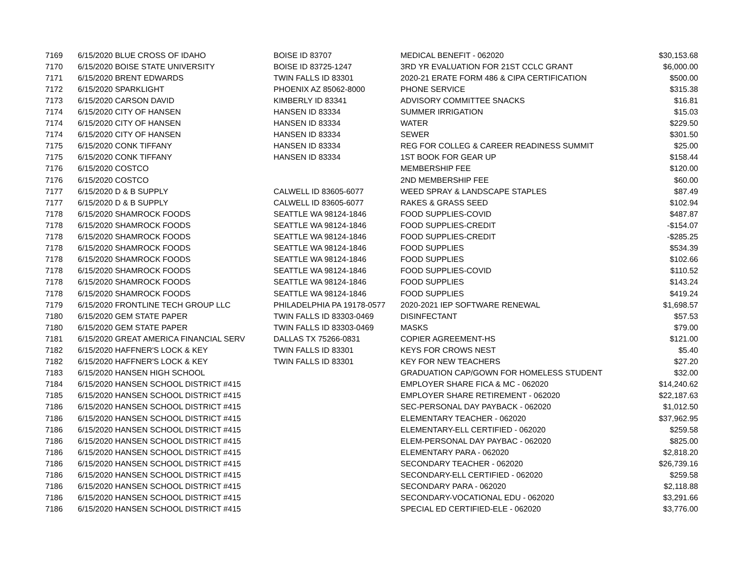| 7169 | 6/15/2020 BLUE CROSS OF IDAHO | BOISE ID 83707 | MEDICAL BENEFIT - 062020 | $30,153.68 |
| 7170 | 6/15/2020 BOISE STATE UNIVERSITY | BOISE ID 83725-1247 | 3RD YR EVALUATION FOR 21ST CCLC GRANT | $6,000.00 |
| 7171 | 6/15/2020 BRENT EDWARDS | TWIN FALLS ID 83301 | 2020-21 ERATE FORM 486 & CIPA CERTIFICATION | $500.00 |
| 7172 | 6/15/2020 SPARKLIGHT | PHOENIX AZ 85062-8000 | PHONE SERVICE | $315.38 |
| 7173 | 6/15/2020 CARSON DAVID | KIMBERLY ID 83341 | ADVISORY COMMITTEE SNACKS | $16.81 |
| 7174 | 6/15/2020 CITY OF HANSEN | HANSEN ID 83334 | SUMMER IRRIGATION | $15.03 |
| 7174 | 6/15/2020 CITY OF HANSEN | HANSEN ID 83334 | WATER | $229.50 |
| 7174 | 6/15/2020 CITY OF HANSEN | HANSEN ID 83334 | SEWER | $301.50 |
| 7175 | 6/15/2020 CONK TIFFANY | HANSEN ID 83334 | REG FOR COLLEG & CAREER READINESS SUMMIT | $25.00 |
| 7175 | 6/15/2020 CONK TIFFANY | HANSEN ID 83334 | 1ST BOOK FOR GEAR UP | $158.44 |
| 7176 | 6/15/2020 COSTCO | | MEMBERSHIP FEE | $120.00 |
| 7176 | 6/15/2020 COSTCO | | 2ND MEMBERSHIP FEE | $60.00 |
| 7177 | 6/15/2020 D & B SUPPLY | CALWELL ID 83605-6077 | WEED SPRAY & LANDSCAPE STAPLES | $87.49 |
| 7177 | 6/15/2020 D & B SUPPLY | CALWELL ID 83605-6077 | RAKES & GRASS SEED | $102.94 |
| 7178 | 6/15/2020 SHAMROCK FOODS | SEATTLE WA 98124-1846 | FOOD SUPPLIES-COVID | $487.87 |
| 7178 | 6/15/2020 SHAMROCK FOODS | SEATTLE WA 98124-1846 | FOOD SUPPLIES-CREDIT | -$154.07 |
| 7178 | 6/15/2020 SHAMROCK FOODS | SEATTLE WA 98124-1846 | FOOD SUPPLIES-CREDIT | -$285.25 |
| 7178 | 6/15/2020 SHAMROCK FOODS | SEATTLE WA 98124-1846 | FOOD SUPPLIES | $534.39 |
| 7178 | 6/15/2020 SHAMROCK FOODS | SEATTLE WA 98124-1846 | FOOD SUPPLIES | $102.66 |
| 7178 | 6/15/2020 SHAMROCK FOODS | SEATTLE WA 98124-1846 | FOOD SUPPLIES-COVID | $110.52 |
| 7178 | 6/15/2020 SHAMROCK FOODS | SEATTLE WA 98124-1846 | FOOD SUPPLIES | $143.24 |
| 7178 | 6/15/2020 SHAMROCK FOODS | SEATTLE WA 98124-1846 | FOOD SUPPLIES | $419.24 |
| 7179 | 6/15/2020 FRONTLINE TECH GROUP LLC | PHILADELPHIA PA 19178-0577 | 2020-2021 IEP SOFTWARE RENEWAL | $1,698.57 |
| 7180 | 6/15/2020 GEM STATE PAPER | TWIN FALLS ID 83303-0469 | DISINFECTANT | $57.53 |
| 7180 | 6/15/2020 GEM STATE PAPER | TWIN FALLS ID 83303-0469 | MASKS | $79.00 |
| 7181 | 6/15/2020 GREAT AMERICA FINANCIAL SERV | DALLAS TX 75266-0831 | COPIER AGREEMENT-HS | $121.00 |
| 7182 | 6/15/2020 HAFFNER'S LOCK & KEY | TWIN FALLS ID 83301 | KEYS FOR CROWS NEST | $5.40 |
| 7182 | 6/15/2020 HAFFNER'S LOCK & KEY | TWIN FALLS ID 83301 | KEY FOR NEW TEACHERS | $27.20 |
| 7183 | 6/15/2020 HANSEN HIGH SCHOOL | | GRADUATION CAP/GOWN FOR HOMELESS STUDENT | $32.00 |
| 7184 | 6/15/2020 HANSEN SCHOOL DISTRICT #415 | | EMPLOYER SHARE FICA & MC - 062020 | $14,240.62 |
| 7185 | 6/15/2020 HANSEN SCHOOL DISTRICT #415 | | EMPLOYER SHARE RETIREMENT - 062020 | $22,187.63 |
| 7186 | 6/15/2020 HANSEN SCHOOL DISTRICT #415 | | SEC-PERSONAL DAY PAYBACK - 062020 | $1,012.50 |
| 7186 | 6/15/2020 HANSEN SCHOOL DISTRICT #415 | | ELEMENTARY TEACHER - 062020 | $37,962.95 |
| 7186 | 6/15/2020 HANSEN SCHOOL DISTRICT #415 | | ELEMENTARY-ELL CERTIFIED - 062020 | $259.58 |
| 7186 | 6/15/2020 HANSEN SCHOOL DISTRICT #415 | | ELEM-PERSONAL DAY PAYBAC - 062020 | $825.00 |
| 7186 | 6/15/2020 HANSEN SCHOOL DISTRICT #415 | | ELEMENTARY PARA - 062020 | $2,818.20 |
| 7186 | 6/15/2020 HANSEN SCHOOL DISTRICT #415 | | SECONDARY TEACHER - 062020 | $26,739.16 |
| 7186 | 6/15/2020 HANSEN SCHOOL DISTRICT #415 | | SECONDARY-ELL CERTIFIED - 062020 | $259.58 |
| 7186 | 6/15/2020 HANSEN SCHOOL DISTRICT #415 | | SECONDARY PARA - 062020 | $2,118.88 |
| 7186 | 6/15/2020 HANSEN SCHOOL DISTRICT #415 | | SECONDARY-VOCATIONAL EDU - 062020 | $3,291.66 |
| 7186 | 6/15/2020 HANSEN SCHOOL DISTRICT #415 | | SPECIAL ED CERTIFIED-ELE - 062020 | $3,776.00 |